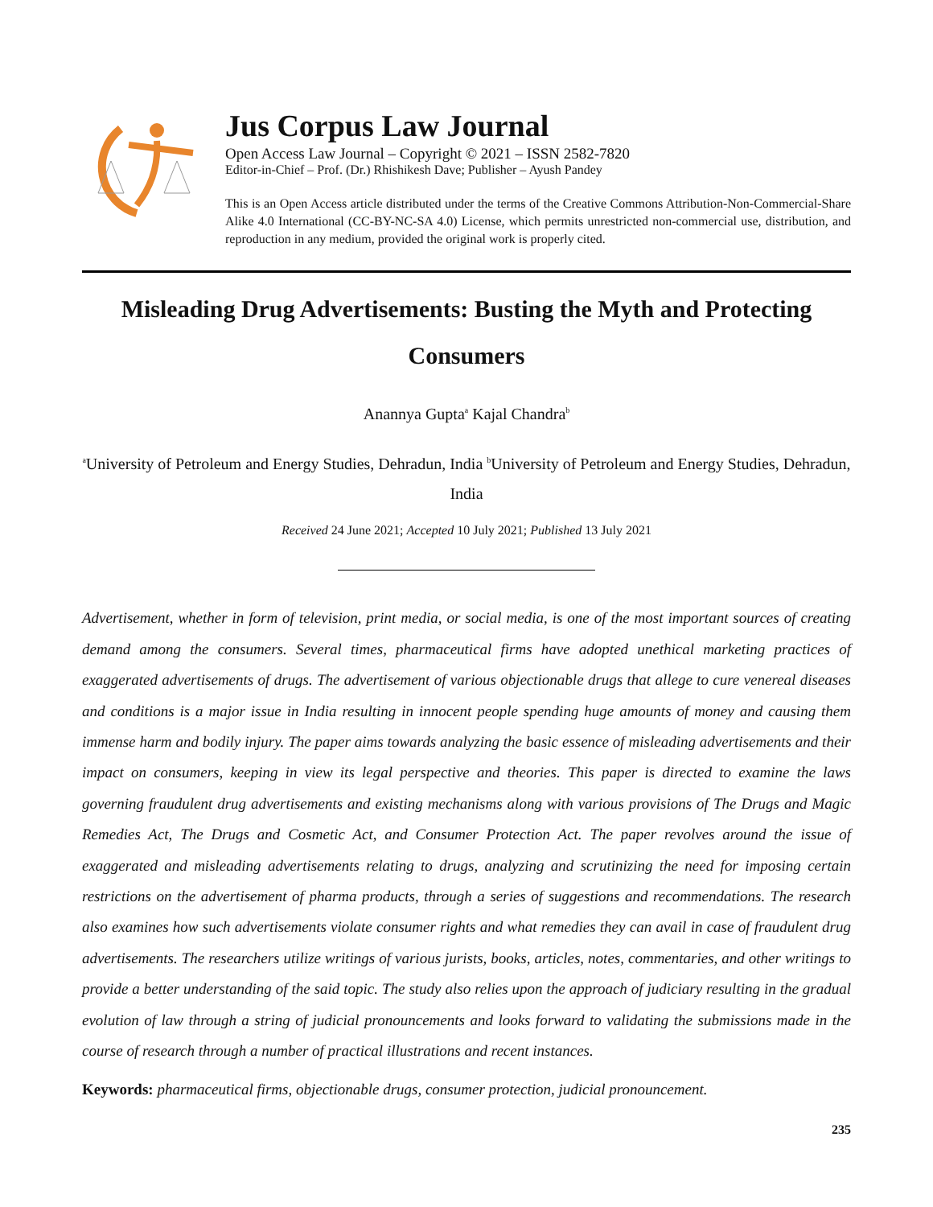Jus Corpus Law Journal
Open Access Law Journal – Copyright © 2021 – ISSN 2582-7820
Editor-in-Chief – Prof. (Dr.) Rhishikesh Dave; Publisher – Ayush Pandey
This is an Open Access article distributed under the terms of the Creative Commons Attribution-Non-Commercial-Share Alike 4.0 International (CC-BY-NC-SA 4.0) License, which permits unrestricted non-commercial use, distribution, and reproduction in any medium, provided the original work is properly cited.
Misleading Drug Advertisements: Busting the Myth and Protecting Consumers
Anannya Gupta<sup>a</sup> Kajal Chandra<sup>b</sup>
<sup>a</sup> University of Petroleum and Energy Studies, Dehradun, India <sup>b</sup>University of Petroleum and Energy Studies, Dehradun, India
Received 24 June 2021; Accepted 10 July 2021; Published 13 July 2021
Advertisement, whether in form of television, print media, or social media, is one of the most important sources of creating demand among the consumers. Several times, pharmaceutical firms have adopted unethical marketing practices of exaggerated advertisements of drugs. The advertisement of various objectionable drugs that allege to cure venereal diseases and conditions is a major issue in India resulting in innocent people spending huge amounts of money and causing them immense harm and bodily injury. The paper aims towards analyzing the basic essence of misleading advertisements and their impact on consumers, keeping in view its legal perspective and theories. This paper is directed to examine the laws governing fraudulent drug advertisements and existing mechanisms along with various provisions of The Drugs and Magic Remedies Act, The Drugs and Cosmetic Act, and Consumer Protection Act. The paper revolves around the issue of exaggerated and misleading advertisements relating to drugs, analyzing and scrutinizing the need for imposing certain restrictions on the advertisement of pharma products, through a series of suggestions and recommendations. The research also examines how such advertisements violate consumer rights and what remedies they can avail in case of fraudulent drug advertisements. The researchers utilize writings of various jurists, books, articles, notes, commentaries, and other writings to provide a better understanding of the said topic. The study also relies upon the approach of judiciary resulting in the gradual evolution of law through a string of judicial pronouncements and looks forward to validating the submissions made in the course of research through a number of practical illustrations and recent instances.
Keywords: pharmaceutical firms, objectionable drugs, consumer protection, judicial pronouncement.
235